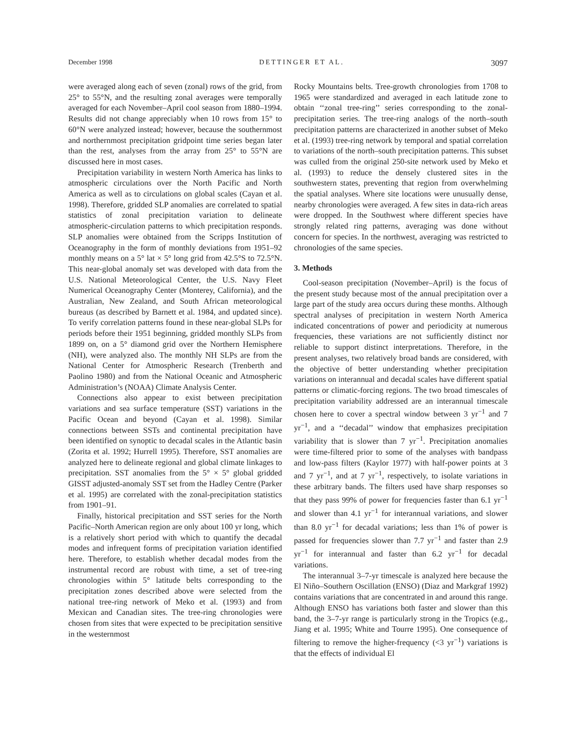December 1998 DETTINGER ET AL. 3097
were averaged along each of seven (zonal) rows of the grid, from 25° to 55°N, and the resulting zonal averages were temporally averaged for each November–April cool season from 1880–1994. Results did not change appreciably when 10 rows from 15° to 60°N were analyzed instead; however, because the southernmost and northernmost precipitation gridpoint time series began later than the rest, analyses from the array from 25° to 55°N are discussed here in most cases.
Precipitation variability in western North America has links to atmospheric circulations over the North Pacific and North America as well as to circulations on global scales (Cayan et al. 1998). Therefore, gridded SLP anomalies are correlated to spatial statistics of zonal precipitation variation to delineate atmospheric-circulation patterns to which precipitation responds. SLP anomalies were obtained from the Scripps Institution of Oceanography in the form of monthly deviations from 1951–92 monthly means on a 5° lat × 5° long grid from 42.5°S to 72.5°N. This near-global anomaly set was developed with data from the U.S. National Meteorological Center, the U.S. Navy Fleet Numerical Oceanography Center (Monterey, California), and the Australian, New Zealand, and South African meteorological bureaus (as described by Barnett et al. 1984, and updated since). To verify correlation patterns found in these near-global SLPs for periods before their 1951 beginning, gridded monthly SLPs from 1899 on, on a 5° diamond grid over the Northern Hemisphere (NH), were analyzed also. The monthly NH SLPs are from the National Center for Atmospheric Research (Trenberth and Paolino 1980) and from the National Oceanic and Atmospheric Administration’s (NOAA) Climate Analysis Center.
Connections also appear to exist between precipitation variations and sea surface temperature (SST) variations in the Pacific Ocean and beyond (Cayan et al. 1998). Similar connections between SSTs and continental precipitation have been identified on synoptic to decadal scales in the Atlantic basin (Zorita et al. 1992; Hurrell 1995). Therefore, SST anomalies are analyzed here to delineate regional and global climate linkages to precipitation. SST anomalies from the 5° × 5° global gridded GISST adjusted-anomaly SST set from the Hadley Centre (Parker et al. 1995) are correlated with the zonal-precipitation statistics from 1901–91.
Finally, historical precipitation and SST series for the North Pacific–North American region are only about 100 yr long, which is a relatively short period with which to quantify the decadal modes and infrequent forms of precipitation variation identified here. Therefore, to establish whether decadal modes from the instrumental record are robust with time, a set of tree-ring chronologies within 5° latitude belts corresponding to the precipitation zones described above were selected from the national tree-ring network of Meko et al. (1993) and from Mexican and Canadian sites. The tree-ring chronologies were chosen from sites that were expected to be precipitation sensitive in the westernmost
Rocky Mountains belts. Tree-growth chronologies from 1708 to 1965 were standardized and averaged in each latitude zone to obtain ‘‘zonal tree-ring’’ series corresponding to the zonal-precipitation series. The tree-ring analogs of the north–south precipitation patterns are characterized in another subset of Meko et al. (1993) tree-ring network by temporal and spatial correlation to variations of the north–south precipitation patterns. This subset was culled from the original 250-site network used by Meko et al. (1993) to reduce the densely clustered sites in the southwestern states, preventing that region from overwhelming the spatial analyses. Where site locations were unusually dense, nearby chronologies were averaged. A few sites in data-rich areas were dropped. In the Southwest where different species have strongly related ring patterns, averaging was done without concern for species. In the northwest, averaging was restricted to chronologies of the same species.
3. Methods
Cool-season precipitation (November–April) is the focus of the present study because most of the annual precipitation over a large part of the study area occurs during these months. Although spectral analyses of precipitation in western North America indicated concentrations of power and periodicity at numerous frequencies, these variations are not sufficiently distinct nor reliable to support distinct interpretations. Therefore, in the present analyses, two relatively broad bands are considered, with the objective of better understanding whether precipitation variations on interannual and decadal scales have different spatial patterns or climatic-forcing regions. The two broad timescales of precipitation variability addressed are an interannual timescale chosen here to cover a spectral window between 3 yr<sup>−1</sup> and 7 yr<sup>−1</sup>, and a ‘‘decadal’’ window that emphasizes precipitation variability that is slower than 7 yr<sup>−1</sup>. Precipitation anomalies were time-filtered prior to some of the analyses with bandpass and low-pass filters (Kaylor 1977) with half-power points at 3 and 7 yr<sup>−1</sup>, and at 7 yr<sup>−1</sup>, respectively, to isolate variations in these arbitrary bands. The filters used have sharp responses so that they pass 99% of power for frequencies faster than 6.1 yr<sup>−1</sup> and slower than 4.1 yr<sup>−1</sup> for interannual variations, and slower than 8.0 yr<sup>−1</sup> for decadal variations; less than 1% of power is passed for frequencies slower than 7.7 yr<sup>−1</sup> and faster than 2.9 yr<sup>−1</sup> for interannual and faster than 6.2 yr<sup>−1</sup> for decadal variations.
The interannual 3–7-yr timescale is analyzed here because the El Niño–Southern Oscillation (ENSO) (Diaz and Markgraf 1992) contains variations that are concentrated in and around this range. Although ENSO has variations both faster and slower than this band, the 3–7-yr range is particularly strong in the Tropics (e.g., Jiang et al. 1995; White and Tourre 1995). One consequence of filtering to remove the higher-frequency (<3 yr<sup>−1</sup>) variations is that the effects of individual El